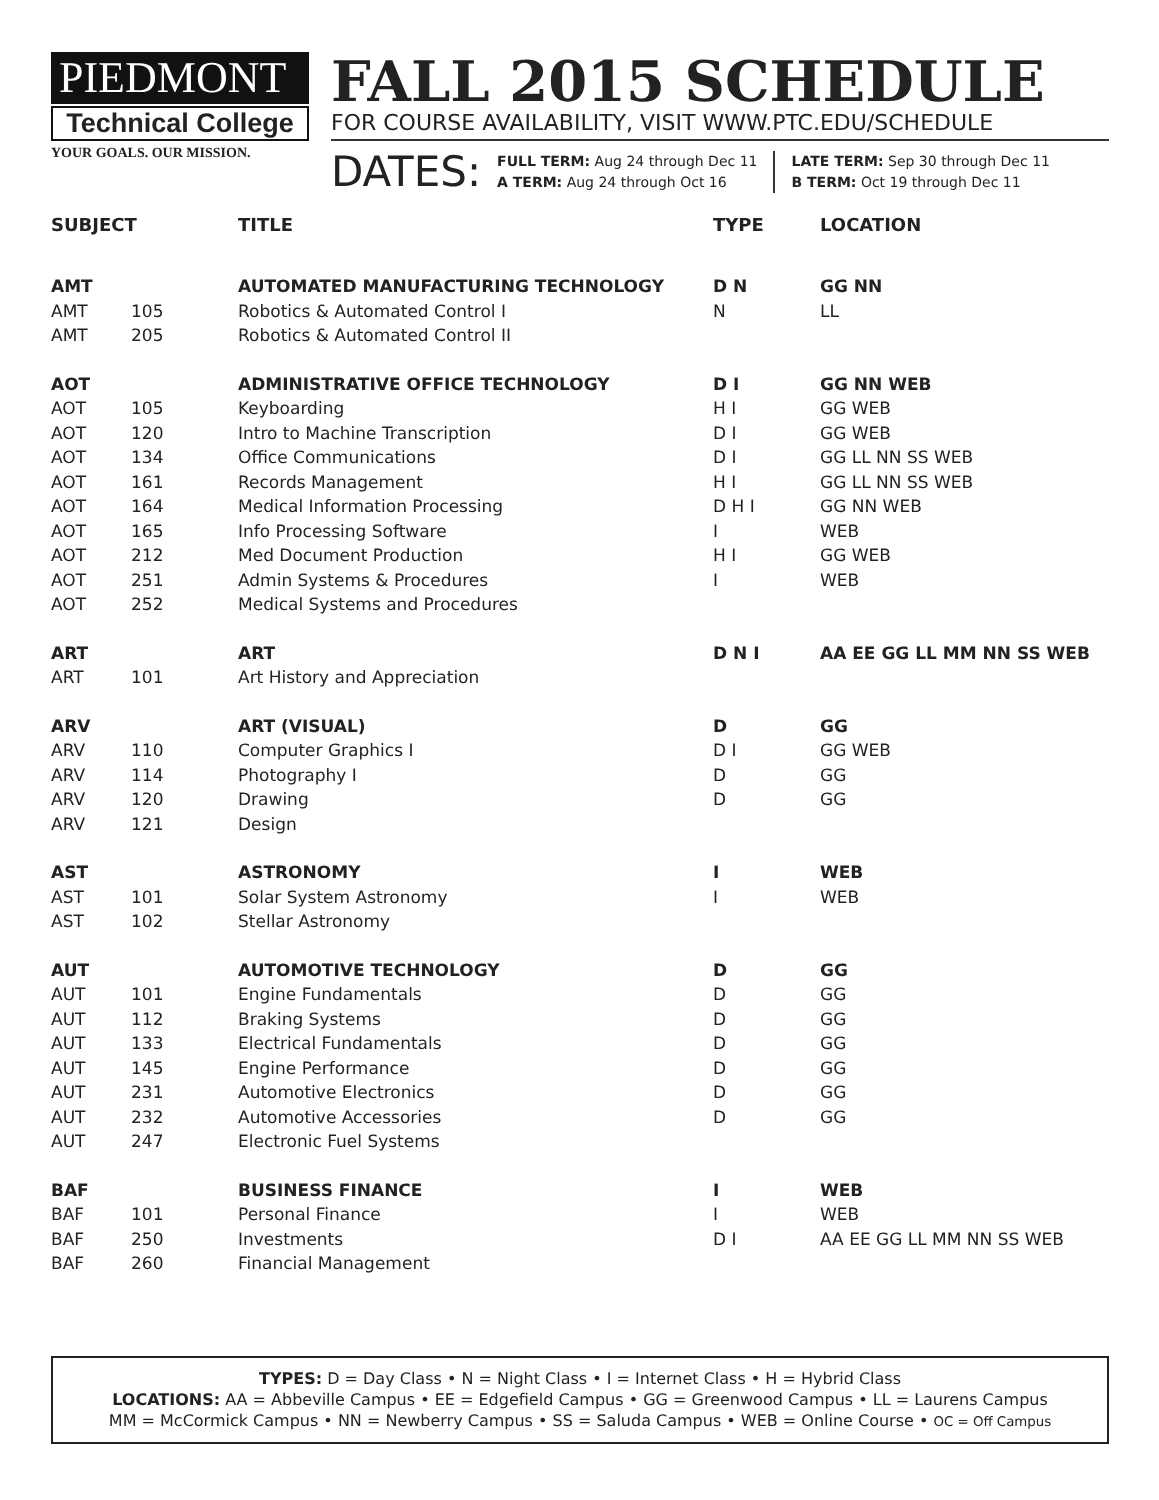PIEDMONT
Technical College
YOUR GOALS. OUR MISSION.
FALL 2015 SCHEDULE
FOR COURSE AVAILABILITY, VISIT WWW.PTC.EDU/SCHEDULE
DATES:
FULL TERM: Aug 24 through Dec 11
A TERM: Aug 24 through Oct 16
LATE TERM: Sep 30 through Dec 11
B TERM: Oct 19 through Dec 11
| SUBJECT | | TITLE | TYPE | LOCATION |
| --- | --- | --- | --- | --- |
| AMT | | AUTOMATED MANUFACTURING TECHNOLOGY | D N | GG NN |
| AMT | 105 | Robotics & Automated Control I | N | LL |
| AMT | 205 | Robotics & Automated Control II | | |
| AOT | | ADMINISTRATIVE OFFICE TECHNOLOGY | D I | GG NN WEB |
| AOT | 105 | Keyboarding | H I | GG WEB |
| AOT | 120 | Intro to Machine Transcription | D I | GG WEB |
| AOT | 134 | Office Communications | D I | GG LL NN SS WEB |
| AOT | 161 | Records Management | H I | GG LL NN SS WEB |
| AOT | 164 | Medical Information Processing | D H I | GG NN WEB |
| AOT | 165 | Info Processing Software | I | WEB |
| AOT | 212 | Med Document Production | H I | GG WEB |
| AOT | 251 | Admin Systems & Procedures | I | WEB |
| AOT | 252 | Medical Systems and Procedures | | |
| ART | | ART | D N I | AA EE GG LL MM NN SS WEB |
| ART | 101 | Art History and Appreciation | | |
| ARV | | ART (VISUAL) | D | GG |
| ARV | 110 | Computer Graphics I | D I | GG WEB |
| ARV | 114 | Photography I | D | GG |
| ARV | 120 | Drawing | D | GG |
| ARV | 121 | Design | | |
| AST | | ASTRONOMY | I | WEB |
| AST | 101 | Solar System Astronomy | I | WEB |
| AST | 102 | Stellar Astronomy | | |
| AUT | | AUTOMOTIVE TECHNOLOGY | D | GG |
| AUT | 101 | Engine Fundamentals | D | GG |
| AUT | 112 | Braking Systems | D | GG |
| AUT | 133 | Electrical Fundamentals | D | GG |
| AUT | 145 | Engine Performance | D | GG |
| AUT | 231 | Automotive Electronics | D | GG |
| AUT | 232 | Automotive Accessories | D | GG |
| AUT | 247 | Electronic Fuel Systems | | |
| BAF | | BUSINESS FINANCE | I | WEB |
| BAF | 101 | Personal Finance | I | WEB |
| BAF | 250 | Investments | D I | AA EE GG LL MM NN SS WEB |
| BAF | 260 | Financial Management | | |
TYPES: D = Day Class • N = Night Class • I = Internet Class • H = Hybrid Class
LOCATIONS: AA = Abbeville Campus • EE = Edgefield Campus • GG = Greenwood Campus • LL = Laurens Campus
MM = McCormick Campus • NN = Newberry Campus • SS = Saluda Campus • WEB = Online Course • OC = Off Campus